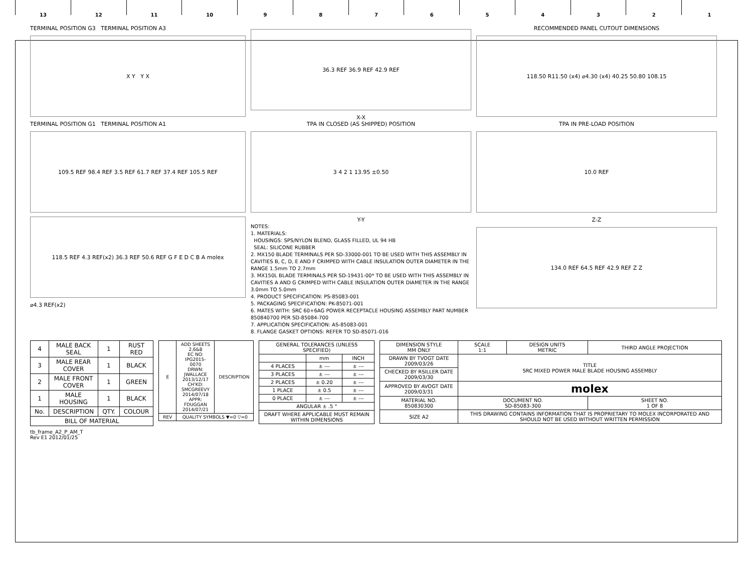13 12 11 10 9 8 7 6 5 4 3 2 1
TERMINAL POSITION G3 TERMINAL POSITION A3
X Y Y X
TERMINAL POSITION G1 TERMINAL POSITION A1
109.5 REF 98.4 REF 3.5 REF 61.7 REF 37.4 REF 105.5 REF
118.5 REF 4.3 REF(x2) 36.3 REF 50.6 REF G F E D C B A molex
⌀4.3 REF(x2)
36.3 REF 36.9 REF 42.9 REF
X-X
TPA IN CLOSED (AS SHIPPED) POSITION
3 4 2 1 13.95 ±0.50
Y-Y
NOTES:
1. MATERIALS:
HOUSINGS: SPS/NYLON BLEND, GLASS FILLED, UL 94 HB
SEAL: SILICONE RUBBER
2. MX150 BLADE TERMINALS PER SD-33000-001 TO BE USED WITH THIS ASSEMBLY IN CAVITIES B, C, D, E AND F CRIMPED WITH CABLE INSULATION OUTER DIAMETER IN THE RANGE 1.5mm TO 2.7mm
3. MX150L BLADE TERMINALS PER SD-19431-00* TO BE USED WITH THIS ASSEMBLY IN CAVITIES A AND G CRIMPED WITH CABLE INSULATION OUTER DIAMETER IN THE RANGE 3.0mm TO 5.0mm
4. PRODUCT SPECIFICATION: PS-85083-001
5. PACKAGING SPECIFICATION: PK-85071-001
6. MATES WITH: SRC 60+6AG POWER RECEPTACLE HOUSING ASSEMBLY PART NUMBER 850840700 PER SD-85084-700
7. APPLICATION SPECIFICATION: AS-85083-001
8. FLANGE GASKET OPTIONS: REFER TO SD-85071-016
RECOMMENDED PANEL CUTOUT DIMENSIONS
118.50 R11.50 (x4) ⌀4.30 (x4) 40.25 50.80 108.15
TPA IN PRE-LOAD POSITION
10.0 REF
Z-Z
134.0 REF 64.5 REF 42.9 REF Z Z
| 4 | MALE BACK SEAL | 1 | RUST RED |
| 3 | MALE REAR COVER | 1 | BLACK |
| 2 | MALE FRONT COVER | 1 | GREEN |
| 1 | MALE HOUSING | 1 | BLACK |
| No. | DESCRIPTION | QTY. | COLOUR |
| BILL OF MATERIAL | | | |
| E | ADD SHEETS 2,6&8 EC NO: IPG2015-0070 DRWN: JWALLACE 2013/12/17 CH'KD: SMCGREEVY 2014/07/18 APPR: FDUGGAN 2014/07/21 | DESCRIPTION |
| REV | QUALITY SYMBOLS ▼=0 ▽=0 | |
| GENERAL TOLERANCES (UNLESS SPECIFIED) | | |
| | mm | INCH |
| 4 PLACES | ± --- | ± --- |
| 3 PLACES | ± --- | ± --- |
| 2 PLACES | ± 0.20 | ± --- |
| 1 PLACE | ± 0.5 | ± --- |
| 0 PLACE | ± --- | ± --- |
| ANGULAR ± .5 ° | | |
| DRAFT WHERE APPLICABLE MUST REMAIN WITHIN DIMENSIONS | | |
| DIMENSION STYLE MM ONLY | SCALE 1:1 | DESIGN UNITS METRIC | THIRD ANGLE PROJECTION |
| DRAWN BY TVOGT DATE 2009/03/26 | TITLE SRC MIXED POWER MALE BLADE HOUSING ASSEMBLY | | |
| CHECKED BY RSILLER DATE 2009/03/30 | | | |
| APPROVED BY AVOGT DATE 2009/03/31 | molex | | |
| MATERIAL NO. 850830300 | DOCUMENT NO. SD-85083-300 | | SHEET NO. 1 OF 8 |
| SIZE A2 | THIS DRAWING CONTAINS INFORMATION THAT IS PROPRIETARY TO MOLEX INCORPORATED AND SHOULD NOT BE USED WITHOUT WRITTEN PERMISSION | | |
tb_frame_A2_P_AM_T
Rev E1 2012/01/25